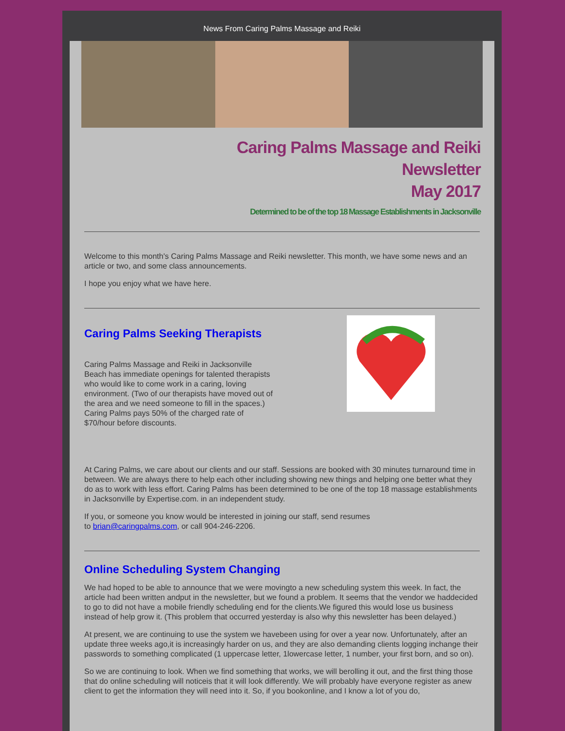News From Caring Palms Massage and Reiki
Caring Palms Massage and Reiki
Newsletter
May 2017
Determined to be of the top 18 Massage Establishments in Jacksonville
Welcome to this month's Caring Palms Massage and Reiki newsletter. This month, we have some news and an article or two, and some class announcements.
I hope you enjoy what we have here.
Caring Palms Seeking Therapists
Caring Palms Massage and Reiki in Jacksonville Beach has immediate openings for talented therapists who would like to come work in a caring, loving environment. (Two of our therapists have moved out of the area and we need someone to fill in the spaces.) Caring Palms pays 50% of the charged rate of $70/hour before discounts.
At Caring Palms, we care about our clients and our staff. Sessions are booked with 30 minutes turnaround time in between. We are always there to help each other including showing new things and helping one better what they do as to work with less effort. Caring Palms has been determined to be one of the top 18 massage establishments in Jacksonville by Expertise.com. in an independent study.
If you, or someone you know would be interested in joining our staff, send resumes
to brian@caringpalms.com, or call 904-246-2206.
Online Scheduling System Changing
We had hoped to be able to announce that we were movingto a new scheduling system this week. In fact, the article had been written andput in the newsletter, but we found a problem. It seems that the vendor we haddecided to go to did not have a mobile friendly scheduling end for the clients.We figured this would lose us business instead of help grow it. (This problem that occurred yesterday is also why this newsletter has been delayed.)
At present, we are continuing to use the system we havebeen using for over a year now. Unfortunately, after an update three weeks ago,it is increasingly harder on us, and they are also demanding clients logging inchange their passwords to something complicated (1 uppercase letter, 1lowercase letter, 1 number, your first born, and so on).
So we are continuing to look. When we find something that works, we will berolling it out, and the first thing those that do online scheduling will noticeis that it will look differently. We will probably have everyone register as anew client to get the information they will need into it. So, if you bookonline, and I know a lot of you do,